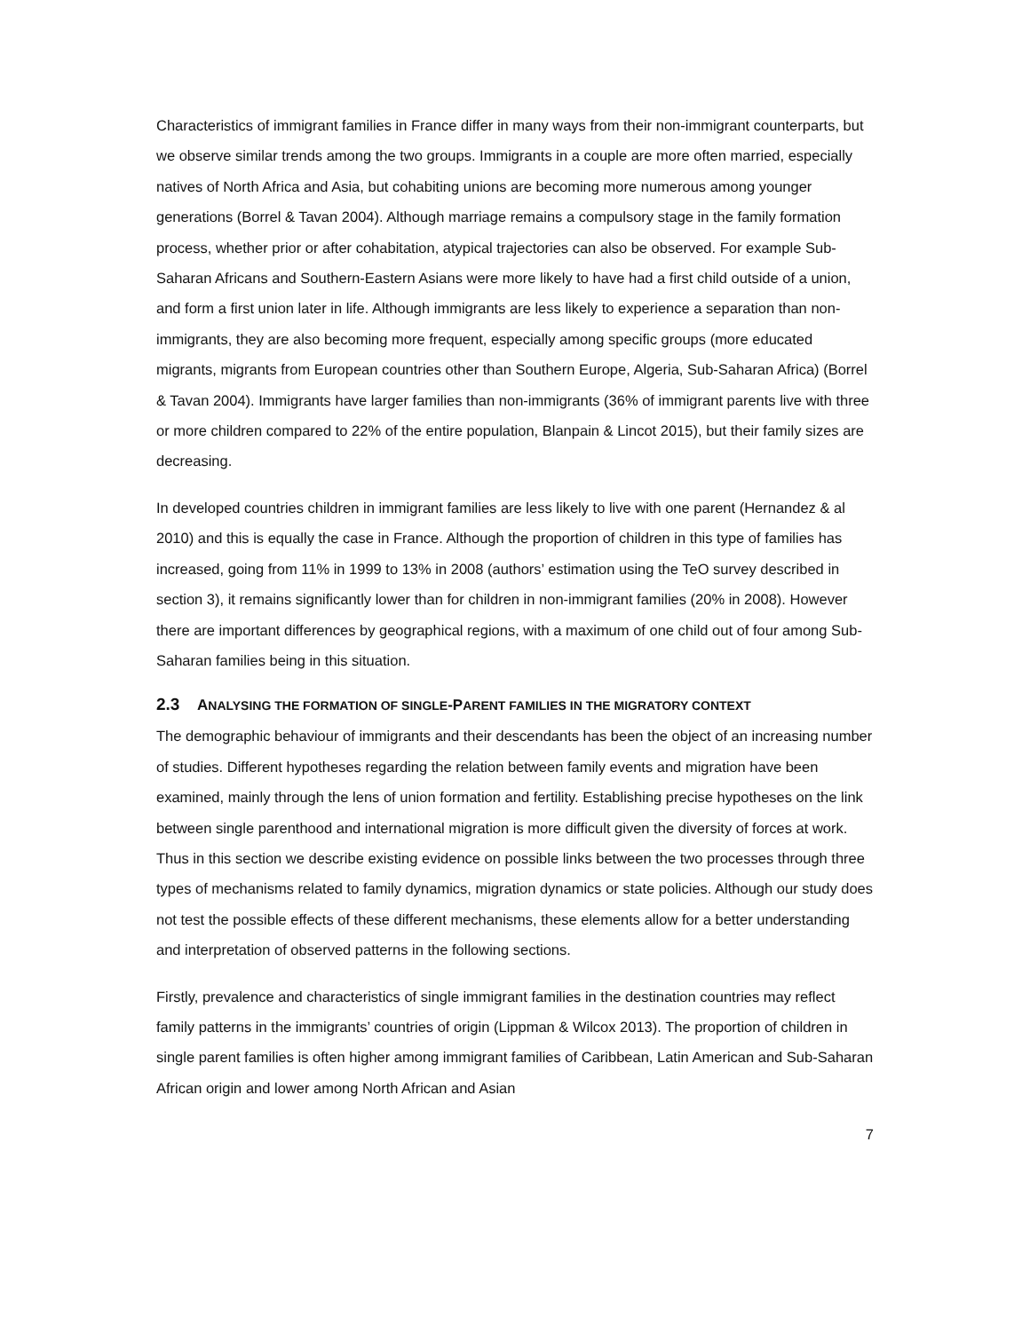Characteristics of immigrant families in France differ in many ways from their non-immigrant counterparts, but we observe similar trends among the two groups. Immigrants in a couple are more often married, especially natives of North Africa and Asia, but cohabiting unions are becoming more numerous among younger generations (Borrel & Tavan 2004). Although marriage remains a compulsory stage in the family formation process, whether prior or after cohabitation, atypical trajectories can also be observed. For example Sub-Saharan Africans and Southern-Eastern Asians were more likely to have had a first child outside of a union, and form a first union later in life. Although immigrants are less likely to experience a separation than non-immigrants, they are also becoming more frequent, especially among specific groups (more educated migrants, migrants from European countries other than Southern Europe, Algeria, Sub-Saharan Africa) (Borrel & Tavan 2004). Immigrants have larger families than non-immigrants (36% of immigrant parents live with three or more children compared to 22% of the entire population, Blanpain & Lincot 2015), but their family sizes are decreasing.
In developed countries children in immigrant families are less likely to live with one parent (Hernandez & al 2010) and this is equally the case in France. Although the proportion of children in this type of families has increased, going from 11% in 1999 to 13% in 2008 (authors’ estimation using the TeO survey described in section 3), it remains significantly lower than for children in non-immigrant families (20% in 2008). However there are important differences by geographical regions, with a maximum of one child out of four among Sub-Saharan families being in this situation.
2.3 ANALYSING THE FORMATION OF SINGLE-PARENT FAMILIES IN THE MIGRATORY CONTEXT
The demographic behaviour of immigrants and their descendants has been the object of an increasing number of studies. Different hypotheses regarding the relation between family events and migration have been examined, mainly through the lens of union formation and fertility. Establishing precise hypotheses on the link between single parenthood and international migration is more difficult given the diversity of forces at work. Thus in this section we describe existing evidence on possible links between the two processes through three types of mechanisms related to family dynamics, migration dynamics or state policies. Although our study does not test the possible effects of these different mechanisms, these elements allow for a better understanding and interpretation of observed patterns in the following sections.
Firstly, prevalence and characteristics of single immigrant families in the destination countries may reflect family patterns in the immigrants’ countries of origin (Lippman & Wilcox 2013). The proportion of children in single parent families is often higher among immigrant families of Caribbean, Latin American and Sub-Saharan African origin and lower among North African and Asian
7